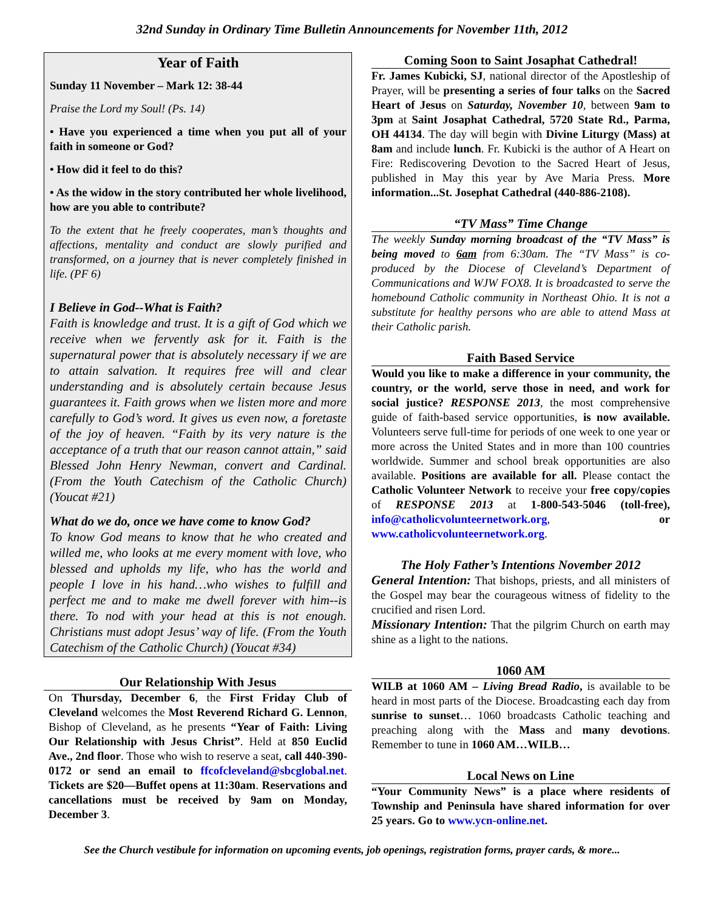32nd Sunday in Ordinary Time Bulletin Announcements for November 11th, 2012
Year of Faith
Sunday 11 November – Mark 12: 38-44
Praise the Lord my Soul! (Ps. 14)
• Have you experienced a time when you put all of your faith in someone or God?
• How did it feel to do this?
• As the widow in the story contributed her whole livelihood, how are you able to contribute?
To the extent that he freely cooperates, man’s thoughts and affections, mentality and conduct are slowly purified and transformed, on a journey that is never completely finished in life. (PF 6)
I Believe in God--What is Faith?
Faith is knowledge and trust. It is a gift of God which we receive when we fervently ask for it. Faith is the supernatural power that is absolutely necessary if we are to attain salvation. It requires free will and clear understanding and is absolutely certain because Jesus guarantees it. Faith grows when we listen more and more carefully to God’s word. It gives us even now, a foretaste of the joy of heaven. “Faith by its very nature is the acceptance of a truth that our reason cannot attain,” said Blessed John Henry Newman, convert and Cardinal. (From the Youth Catechism of the Catholic Church) (Youcat #21)
What do we do, once we have come to know God?
To know God means to know that he who created and willed me, who looks at me every moment with love, who blessed and upholds my life, who has the world and people I love in his hand…who wishes to fulfill and perfect me and to make me dwell forever with him--is there. To nod with your head at this is not enough. Christians must adopt Jesus’ way of life. (From the Youth Catechism of the Catholic Church) (Youcat #34)
Our Relationship With Jesus
On Thursday, December 6, the First Friday Club of Cleveland welcomes the Most Reverend Richard G. Lennon, Bishop of Cleveland, as he presents “Year of Faith: Living Our Relationship with Jesus Christ”. Held at 850 Euclid Ave., 2nd floor. Those who wish to reserve a seat, call 440-390-0172 or send an email to ffcofcleveland@sbcglobal.net. Tickets are $20—Buffet opens at 11:30am. Reservations and cancellations must be received by 9am on Monday, December 3.
Coming Soon to Saint Josaphat Cathedral!
Fr. James Kubicki, SJ, national director of the Apostleship of Prayer, will be presenting a series of four talks on the Sacred Heart of Jesus on Saturday, November 10, between 9am to 3pm at Saint Josaphat Cathedral, 5720 State Rd., Parma, OH 44134. The day will begin with Divine Liturgy (Mass) at 8am and include lunch. Fr. Kubicki is the author of A Heart on Fire: Rediscovering Devotion to the Sacred Heart of Jesus, published in May this year by Ave Maria Press. More information...St. Josephat Cathedral (440-886-2108).
“TV Mass” Time Change
The weekly Sunday morning broadcast of the “TV Mass” is being moved to 6am from 6:30am. The “TV Mass” is co-produced by the Diocese of Cleveland’s Department of Communications and WJW FOX8. It is broadcasted to serve the homebound Catholic community in Northeast Ohio. It is not a substitute for healthy persons who are able to attend Mass at their Catholic parish.
Faith Based Service
Would you like to make a difference in your community, the country, or the world, serve those in need, and work for social justice? RESPONSE 2013, the most comprehensive guide of faith-based service opportunities, is now available. Volunteers serve full-time for periods of one week to one year or more across the United States and in more than 100 countries worldwide. Summer and school break opportunities are also available. Positions are available for all. Please contact the Catholic Volunteer Network to receive your free copy/copies of RESPONSE 2013 at 1-800-543-5046 (toll-free), info@catholicvolunteernetwork.org, or www.catholicvolunteernetwork.org.
The Holy Father’s Intentions November 2012
General Intention: That bishops, priests, and all ministers of the Gospel may bear the courageous witness of fidelity to the crucified and risen Lord.
Missionary Intention: That the pilgrim Church on earth may shine as a light to the nations.
1060 AM
WILB at 1060 AM – Living Bread Radio, is available to be heard in most parts of the Diocese. Broadcasting each day from sunrise to sunset… 1060 broadcasts Catholic teaching and preaching along with the Mass and many devotions. Remember to tune in 1060 AM…WILB…
Local News on Line
“Your Community News” is a place where residents of Township and Peninsula have shared information for over 25 years. Go to www.ycn-online.net.
See the Church vestibule for information on upcoming events, job openings, registration forms, prayer cards, & more...